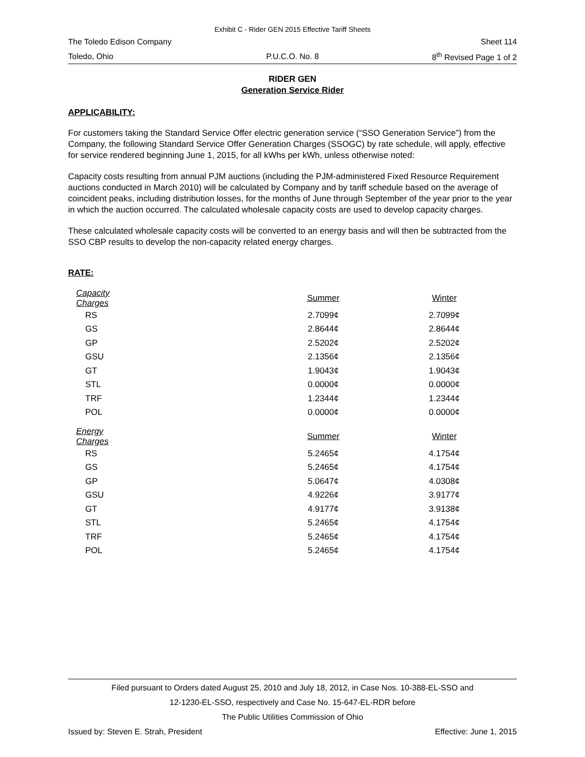Exhibit C - Rider GEN 2015 Effective Tariff Sheets
The Toledo Edison Company Sheet 114
Toledo, Ohio P.U.C.O. No. 8 8<sup>th</sup> Revised Page 1 of 2
RIDER GEN
Generation Service Rider
APPLICABILITY:
For customers taking the Standard Service Offer electric generation service (“SSO Generation Service”) from the Company, the following Standard Service Offer Generation Charges (SSOGC) by rate schedule, will apply, effective for service rendered beginning June 1, 2015, for all kWhs per kWh, unless otherwise noted:
Capacity costs resulting from annual PJM auctions (including the PJM-administered Fixed Resource Requirement auctions conducted in March 2010) will be calculated by Company and by tariff schedule based on the average of coincident peaks, including distribution losses, for the months of June through September of the year prior to the year in which the auction occurred. The calculated wholesale capacity costs are used to develop capacity charges.
These calculated wholesale capacity costs will be converted to an energy basis and will then be subtracted from the SSO CBP results to develop the non-capacity related energy charges.
RATE:
| Capacity Charges | | Summer | Winter |
| --- | --- | --- | --- |
| RS | | 2.7099¢ | 2.7099¢ |
| GS | | 2.8644¢ | 2.8644¢ |
| GP | | 2.5202¢ | 2.5202¢ |
| GSU | | 2.1356¢ | 2.1356¢ |
| GT | | 1.9043¢ | 1.9043¢ |
| STL | | 0.0000¢ | 0.0000¢ |
| TRF | | 1.2344¢ | 1.2344¢ |
| POL | | 0.0000¢ | 0.0000¢ |
| Energy Charges | | Summer | Winter |
| RS | | 5.2465¢ | 4.1754¢ |
| GS | | 5.2465¢ | 4.1754¢ |
| GP | | 5.0647¢ | 4.0308¢ |
| GSU | | 4.9226¢ | 3.9177¢ |
| GT | | 4.9177¢ | 3.9138¢ |
| STL | | 5.2465¢ | 4.1754¢ |
| TRF | | 5.2465¢ | 4.1754¢ |
| POL | | 5.2465¢ | 4.1754¢ |
Filed pursuant to Orders dated August 25, 2010 and July 18, 2012, in Case Nos. 10-388-EL-SSO and
12-1230-EL-SSO, respectively and Case No. 15-647-EL-RDR before
The Public Utilities Commission of Ohio
Issued by: Steven E. Strah, President Effective: June 1, 2015